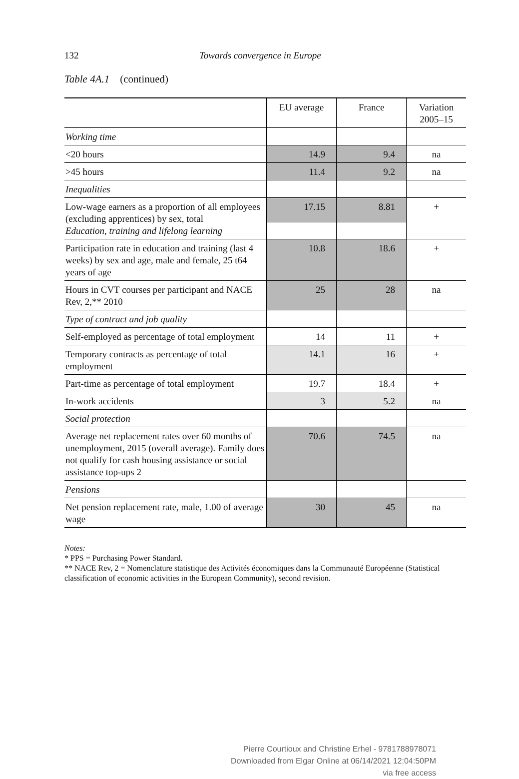132 Towards convergence in Europe
Table 4A.1 (continued)
| | EU average | France | Variation 2005–15 |
| --- | --- | --- | --- |
| Working time | | | |
| <20 hours | 14.9 | 9.4 | na |
| >45 hours | 11.4 | 9.2 | na |
| Inequalities | | | |
| Low-wage earners as a proportion of all employees (excluding apprentices) by sex, total Education, training and lifelong learning | 17.15 | 8.81 | + |
| Participation rate in education and training (last 4 weeks) by sex and age, male and female, 25 t64 years of age | 10.8 | 18.6 | + |
| Hours in CVT courses per participant and NACE Rev, 2,** 2010 | 25 | 28 | na |
| Type of contract and job quality | | | |
| Self-employed as percentage of total employment | 14 | 11 | + |
| Temporary contracts as percentage of total employment | 14.1 | 16 | + |
| Part-time as percentage of total employment | 19.7 | 18.4 | + |
| In-work accidents | 3 | 5.2 | na |
| Social protection | | | |
| Average net replacement rates over 60 months of unemployment, 2015 (overall average). Family does not qualify for cash housing assistance or social assistance top-ups 2 | 70.6 | 74.5 | na |
| Pensions | | | |
| Net pension replacement rate, male, 1.00 of average wage | 30 | 45 | na |
Notes:
* PPS = Purchasing Power Standard.
** NACE Rev, 2 = Nomenclature statistique des Activités économiques dans la Communauté Européenne (Statistical classification of economic activities in the European Community), second revision.
Pierre Courtioux and Christine Erhel - 9781788978071
Downloaded from Elgar Online at 06/14/2021 12:04:50PM
via free access